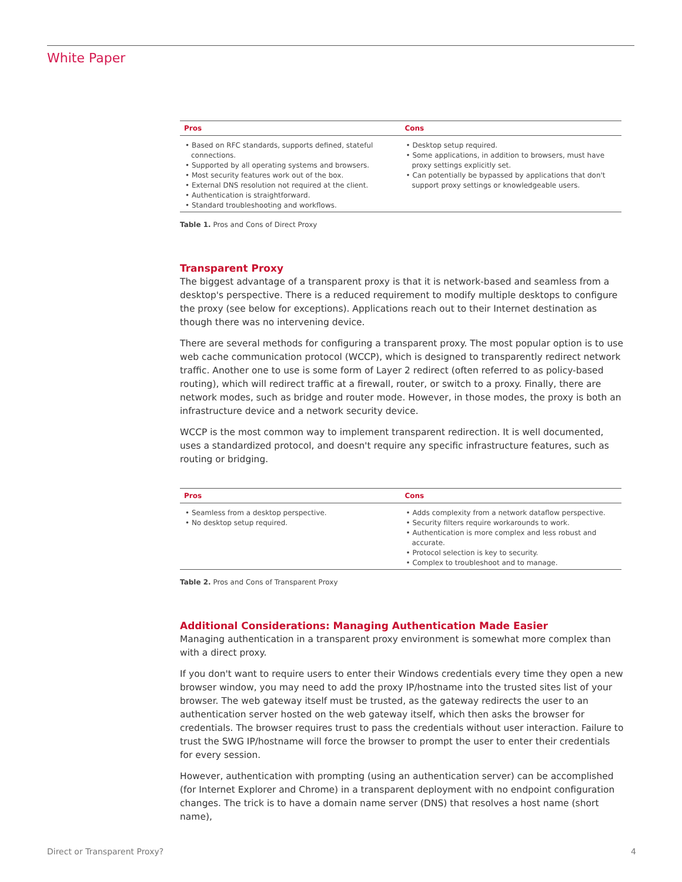White Paper
| Pros | Cons |
| --- | --- |
| • Based on RFC standards, supports defined, stateful connections. • Supported by all operating systems and browsers. • Most security features work out of the box. • External DNS resolution not required at the client. • Authentication is straightforward. • Standard troubleshooting and workflows. | • Desktop setup required. • Some applications, in addition to browsers, must have proxy settings explicitly set. • Can potentially be bypassed by applications that don't support proxy settings or knowledgeable users. |
Table 1. Pros and Cons of Direct Proxy
Transparent Proxy
The biggest advantage of a transparent proxy is that it is network-based and seamless from a desktop's perspective. There is a reduced requirement to modify multiple desktops to configure the proxy (see below for exceptions). Applications reach out to their Internet destination as though there was no intervening device.
There are several methods for configuring a transparent proxy. The most popular option is to use web cache communication protocol (WCCP), which is designed to transparently redirect network traffic. Another one to use is some form of Layer 2 redirect (often referred to as policy-based routing), which will redirect traffic at a firewall, router, or switch to a proxy. Finally, there are network modes, such as bridge and router mode. However, in those modes, the proxy is both an infrastructure device and a network security device.
WCCP is the most common way to implement transparent redirection. It is well documented, uses a standardized protocol, and doesn't require any specific infrastructure features, such as routing or bridging.
| Pros | Cons |
| --- | --- |
| • Seamless from a desktop perspective. • No desktop setup required. | • Adds complexity from a network dataflow perspective. • Security filters require workarounds to work. • Authentication is more complex and less robust and accurate. • Protocol selection is key to security. • Complex to troubleshoot and to manage. |
Table 2. Pros and Cons of Transparent Proxy
Additional Considerations: Managing Authentication Made Easier
Managing authentication in a transparent proxy environment is somewhat more complex than with a direct proxy.
If you don't want to require users to enter their Windows credentials every time they open a new browser window, you may need to add the proxy IP/hostname into the trusted sites list of your browser. The web gateway itself must be trusted, as the gateway redirects the user to an authentication server hosted on the web gateway itself, which then asks the browser for credentials. The browser requires trust to pass the credentials without user interaction. Failure to trust the SWG IP/hostname will force the browser to prompt the user to enter their credentials for every session.
However, authentication with prompting (using an authentication server) can be accomplished (for Internet Explorer and Chrome) in a transparent deployment with no endpoint configuration changes. The trick is to have a domain name server (DNS) that resolves a host name (short name),
Direct or Transparent Proxy? 4